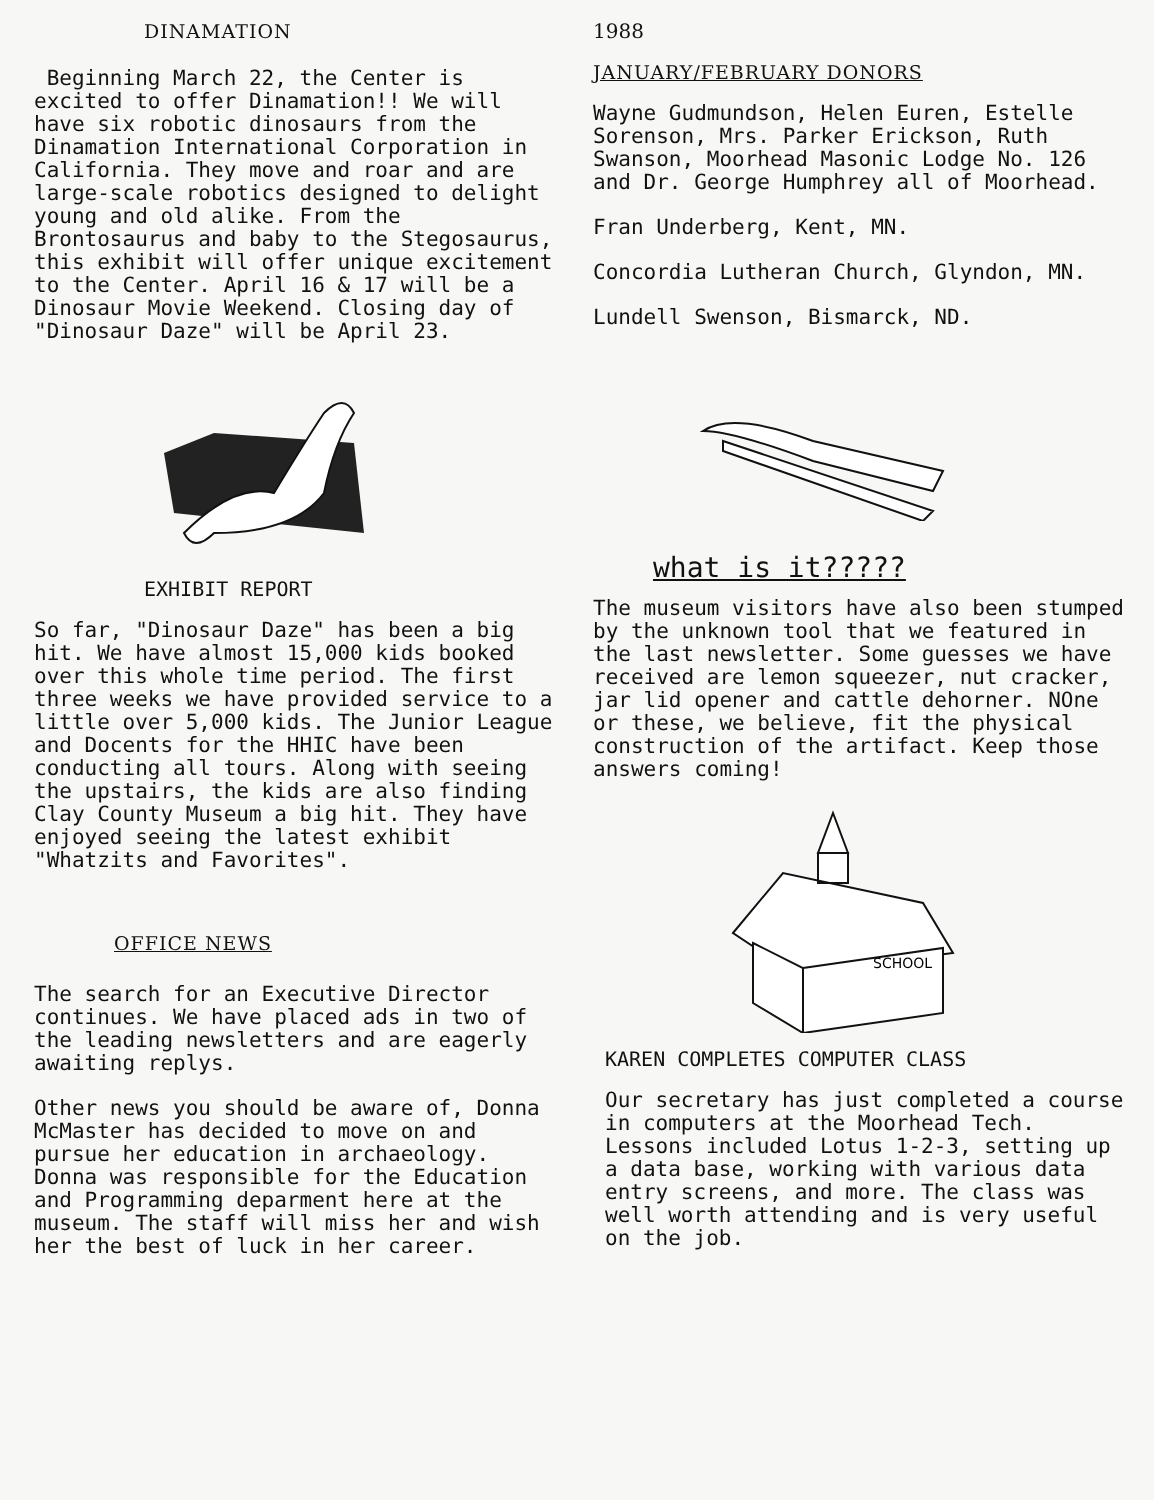DINAMATION
Beginning March 22, the Center is excited to offer Dinamation!! We will have six robotic dinosaurs from the Dinamation International Corporation in California. They move and roar and are large-scale robotics designed to delight young and old alike. From the Brontosaurus and baby to the Stegosaurus, this exhibit will offer unique excitement to the Center. April 16 & 17 will be a Dinosaur Movie Weekend. Closing day of "Dinosaur Daze" will be April 23.
EXHIBIT REPORT
So far, "Dinosaur Daze" has been a big hit. We have almost 15,000 kids booked over this whole time period. The first three weeks we have provided service to a little over 5,000 kids. The Junior League and Docents for the HHIC have been conducting all tours. Along with seeing the upstairs, the kids are also finding Clay County Museum a big hit. They have enjoyed seeing the latest exhibit "Whatzits and Favorites".
OFFICE NEWS
The search for an Executive Director continues. We have placed ads in two of the leading newsletters and are eagerly awaiting replys.
Other news you should be aware of, Donna McMaster has decided to move on and pursue her education in archaeology. Donna was responsible for the Education and Programming deparment here at the museum. The staff will miss her and wish her the best of luck in her career.
1988
JANUARY/FEBRUARY DONORS
Wayne Gudmundson, Helen Euren, Estelle Sorenson, Mrs. Parker Erickson, Ruth Swanson, Moorhead Masonic Lodge No. 126 and Dr. George Humphrey all of Moorhead.
Fran Underberg, Kent, MN.
Concordia Lutheran Church, Glyndon, MN.
Lundell Swenson, Bismarck, ND.
what is it?????
The museum visitors have also been stumped by the unknown tool that we featured in the last newsletter. Some guesses we have received are lemon squeezer, nut cracker, jar lid opener and cattle dehorner. NOne or these, we believe, fit the physical construction of the artifact. Keep those answers coming!
SCHOOL
KAREN COMPLETES COMPUTER CLASS
Our secretary has just completed a course in computers at the Moorhead Tech. Lessons included Lotus 1-2-3, setting up a data base, working with various data entry screens, and more. The class was well worth attending and is very useful on the job.